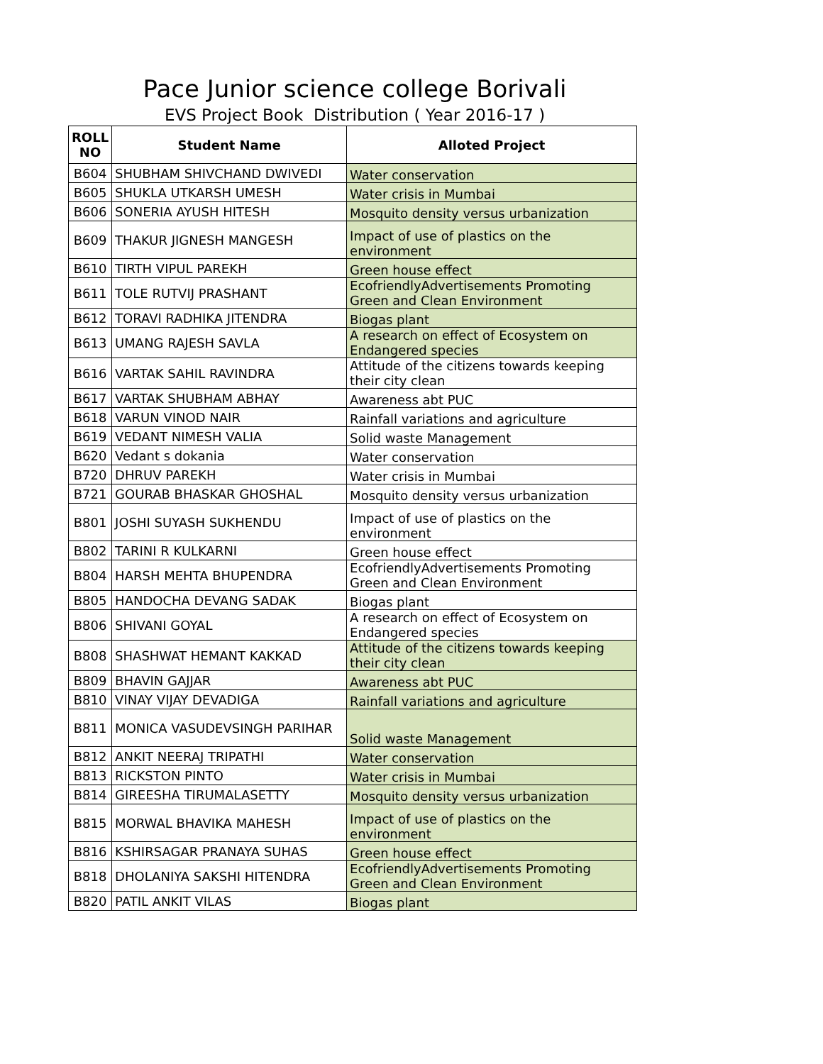Pace Junior science college Borivali
EVS Project Book Distribution ( Year 2016-17 )
| ROLL NO | Student Name | Alloted Project |
| --- | --- | --- |
| B604 | SHUBHAM SHIVCHAND DWIVEDI | Water conservation |
| B605 | SHUKLA UTKARSH UMESH | Water crisis in Mumbai |
| B606 | SONERIA AYUSH HITESH | Mosquito density versus urbanization |
| B609 | THAKUR JIGNESH MANGESH | Impact of use of plastics on the environment |
| B610 | TIRTH VIPUL PAREKH | Green house effect |
| B611 | TOLE RUTVIJ PRASHANT | EcofriendlyAdvertisements Promoting Green and Clean Environment |
| B612 | TORAVI RADHIKA JITENDRA | Biogas plant |
| B613 | UMANG RAJESH SAVLA | A research on effect of Ecosystem on Endangered species |
| B616 | VARTAK SAHIL RAVINDRA | Attitude of the citizens towards keeping their city clean |
| B617 | VARTAK SHUBHAM ABHAY | Awareness abt PUC |
| B618 | VARUN VINOD NAIR | Rainfall variations and agriculture |
| B619 | VEDANT NIMESH VALIA | Solid waste Management |
| B620 | Vedant s dokania | Water conservation |
| B720 | DHRUV PAREKH | Water crisis in Mumbai |
| B721 | GOURAB BHASKAR GHOSHAL | Mosquito density versus urbanization |
| B801 | JOSHI SUYASH SUKHENDU | Impact of use of plastics on the environment |
| B802 | TARINI R KULKARNI | Green house effect |
| B804 | HARSH MEHTA BHUPENDRA | EcofriendlyAdvertisements Promoting Green and Clean Environment |
| B805 | HANDOCHA DEVANG SADAK | Biogas plant |
| B806 | SHIVANI GOYAL | A research on effect of Ecosystem on Endangered species |
| B808 | SHASHWAT HEMANT KAKKAD | Attitude of the citizens towards keeping their city clean |
| B809 | BHAVIN GAJJAR | Awareness abt PUC |
| B810 | VINAY VIJAY DEVADIGA | Rainfall variations and agriculture |
| B811 | MONICA VASUDEVSINGH PARIHAR | Solid waste Management |
| B812 | ANKIT NEERAJ TRIPATHI | Water conservation |
| B813 | RICKSTON PINTO | Water crisis in Mumbai |
| B814 | GIREESHA TIRUMALASETTY | Mosquito density versus urbanization |
| B815 | MORWAL BHAVIKA MAHESH | Impact of use of plastics on the environment |
| B816 | KSHIRSAGAR PRANAYA SUHAS | Green house effect |
| B818 | DHOLANIYA SAKSHI HITENDRA | EcofriendlyAdvertisements Promoting Green and Clean Environment |
| B820 | PATIL ANKIT VILAS | Biogas plant |